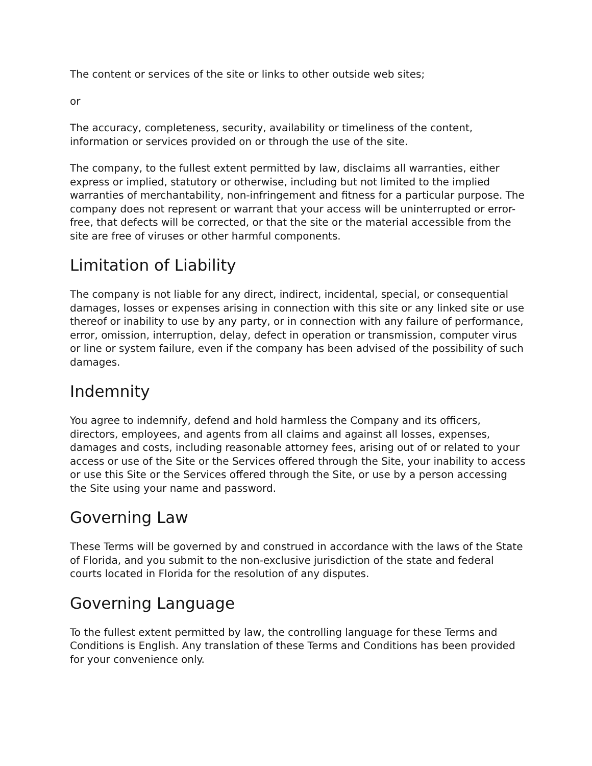The content or services of the site or links to other outside web sites;
or
The accuracy, completeness, security, availability or timeliness of the content, information or services provided on or through the use of the site.
The company, to the fullest extent permitted by law, disclaims all warranties, either express or implied, statutory or otherwise, including but not limited to the implied warranties of merchantability, non-infringement and fitness for a particular purpose. The company does not represent or warrant that your access will be uninterrupted or error-free, that defects will be corrected, or that the site or the material accessible from the site are free of viruses or other harmful components.
Limitation of Liability
The company is not liable for any direct, indirect, incidental, special, or consequential damages, losses or expenses arising in connection with this site or any linked site or use thereof or inability to use by any party, or in connection with any failure of performance, error, omission, interruption, delay, defect in operation or transmission, computer virus or line or system failure, even if the company has been advised of the possibility of such damages.
Indemnity
You agree to indemnify, defend and hold harmless the Company and its officers, directors, employees, and agents from all claims and against all losses, expenses, damages and costs, including reasonable attorney fees, arising out of or related to your access or use of the Site or the Services offered through the Site, your inability to access or use this Site or the Services offered through the Site, or use by a person accessing the Site using your name and password.
Governing Law
These Terms will be governed by and construed in accordance with the laws of the State of Florida, and you submit to the non-exclusive jurisdiction of the state and federal courts located in Florida for the resolution of any disputes.
Governing Language
To the fullest extent permitted by law, the controlling language for these Terms and Conditions is English. Any translation of these Terms and Conditions has been provided for your convenience only.